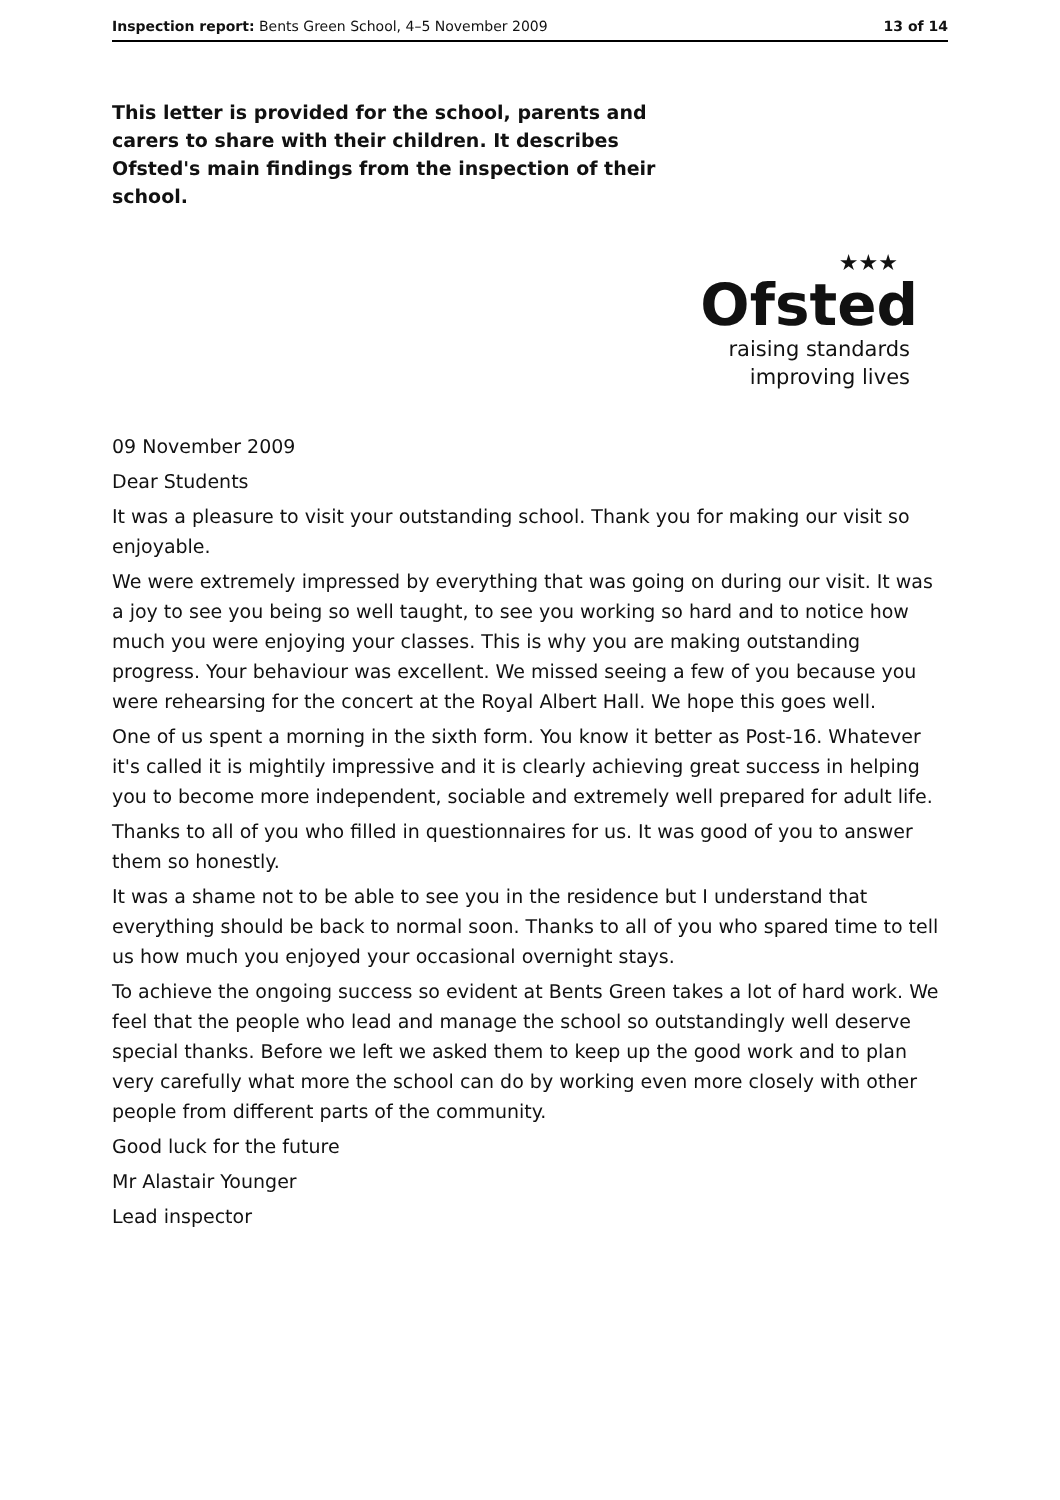Inspection report: Bents Green School, 4–5 November 2009 13 of 14
This letter is provided for the school, parents and carers to share with their children. It describes Ofsted's main findings from the inspection of their school.
★★★
Ofsted
raising standards
improving lives
09 November 2009
Dear Students
It was a pleasure to visit your outstanding school. Thank you for making our visit so enjoyable.
We were extremely impressed by everything that was going on during our visit. It was a joy to see you being so well taught, to see you working so hard and to notice how much you were enjoying your classes. This is why you are making outstanding progress. Your behaviour was excellent. We missed seeing a few of you because you were rehearsing for the concert at the Royal Albert Hall. We hope this goes well.
One of us spent a morning in the sixth form. You know it better as Post-16. Whatever it's called it is mightily impressive and it is clearly achieving great success in helping you to become more independent, sociable and extremely well prepared for adult life.
Thanks to all of you who filled in questionnaires for us. It was good of you to answer them so honestly.
It was a shame not to be able to see you in the residence but I understand that everything should be back to normal soon. Thanks to all of you who spared time to tell us how much you enjoyed your occasional overnight stays.
To achieve the ongoing success so evident at Bents Green takes a lot of hard work. We feel that the people who lead and manage the school so outstandingly well deserve special thanks. Before we left we asked them to keep up the good work and to plan very carefully what more the school can do by working even more closely with other people from different parts of the community.
Good luck for the future
Mr Alastair Younger
Lead inspector